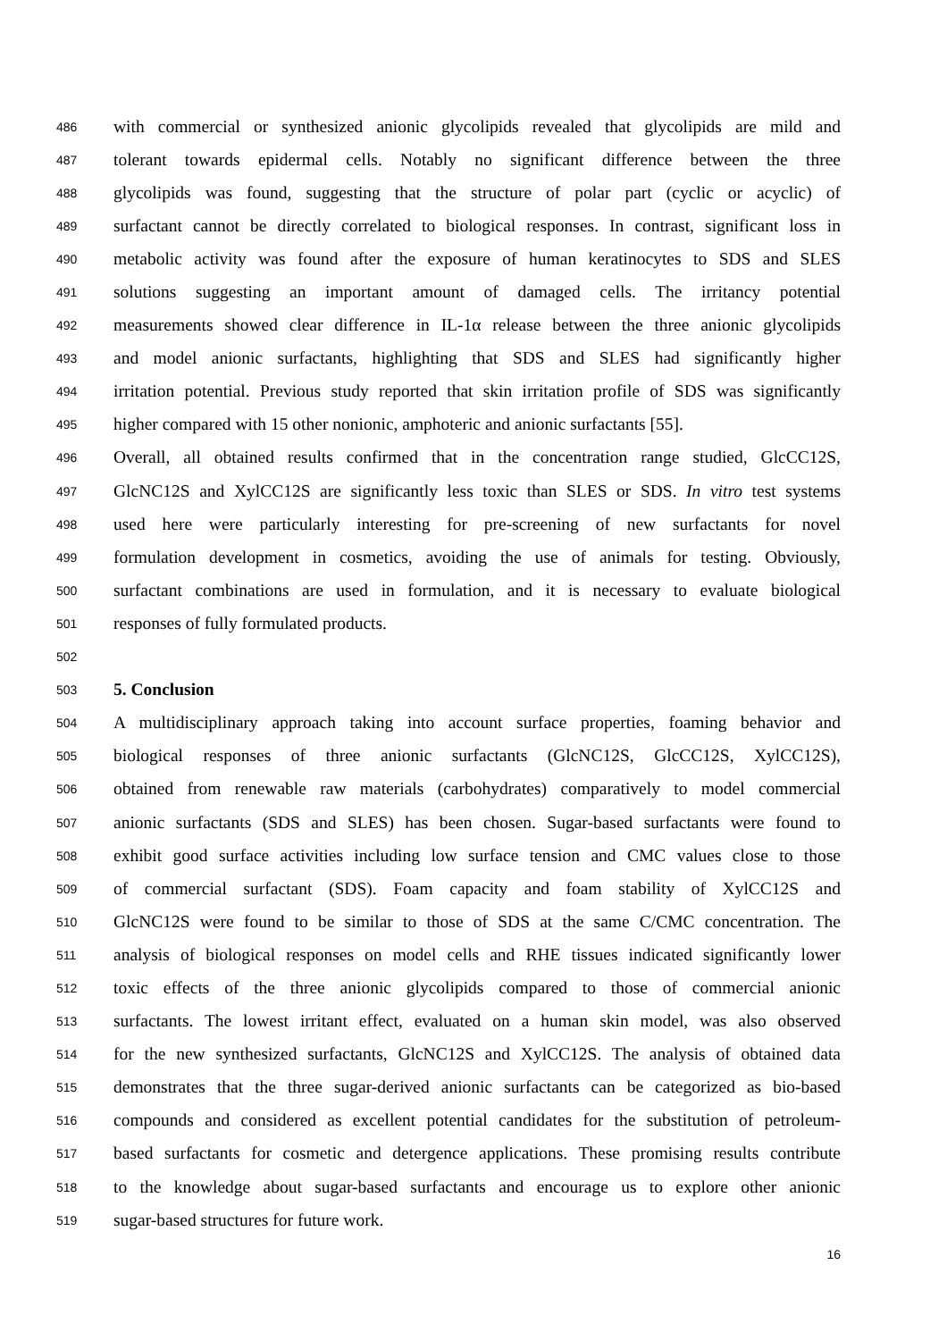486 with commercial or synthesized anionic glycolipids revealed that glycolipids are mild and
487 tolerant towards epidermal cells. Notably no significant difference between the three
488 glycolipids was found, suggesting that the structure of polar part (cyclic or acyclic) of
489 surfactant cannot be directly correlated to biological responses. In contrast, significant loss in
490 metabolic activity was found after the exposure of human keratinocytes to SDS and SLES
491 solutions suggesting an important amount of damaged cells. The irritancy potential
492 measurements showed clear difference in IL-1α release between the three anionic glycolipids
493 and model anionic surfactants, highlighting that SDS and SLES had significantly higher
494 irritation potential. Previous study reported that skin irritation profile of SDS was significantly
495 higher compared with 15 other nonionic, amphoteric and anionic surfactants [55].
496 Overall, all obtained results confirmed that in the concentration range studied, GlcCC12S,
497 GlcNC12S and XylCC12S are significantly less toxic than SLES or SDS. In vitro test systems
498 used here were particularly interesting for pre-screening of new surfactants for novel
499 formulation development in cosmetics, avoiding the use of animals for testing. Obviously,
500 surfactant combinations are used in formulation, and it is necessary to evaluate biological
501 responses of fully formulated products.
502
503 5. Conclusion
504 A multidisciplinary approach taking into account surface properties, foaming behavior and
505 biological responses of three anionic surfactants (GlcNC12S, GlcCC12S, XylCC12S),
506 obtained from renewable raw materials (carbohydrates) comparatively to model commercial
507 anionic surfactants (SDS and SLES) has been chosen. Sugar-based surfactants were found to
508 exhibit good surface activities including low surface tension and CMC values close to those
509 of commercial surfactant (SDS). Foam capacity and foam stability of XylCC12S and
510 GlcNC12S were found to be similar to those of SDS at the same C/CMC concentration. The
511 analysis of biological responses on model cells and RHE tissues indicated significantly lower
512 toxic effects of the three anionic glycolipids compared to those of commercial anionic
513 surfactants. The lowest irritant effect, evaluated on a human skin model, was also observed
514 for the new synthesized surfactants, GlcNC12S and XylCC12S. The analysis of obtained data
515 demonstrates that the three sugar-derived anionic surfactants can be categorized as bio-based
516 compounds and considered as excellent potential candidates for the substitution of petroleum-
517 based surfactants for cosmetic and detergence applications. These promising results contribute
518 to the knowledge about sugar-based surfactants and encourage us to explore other anionic
519 sugar-based structures for future work.
16